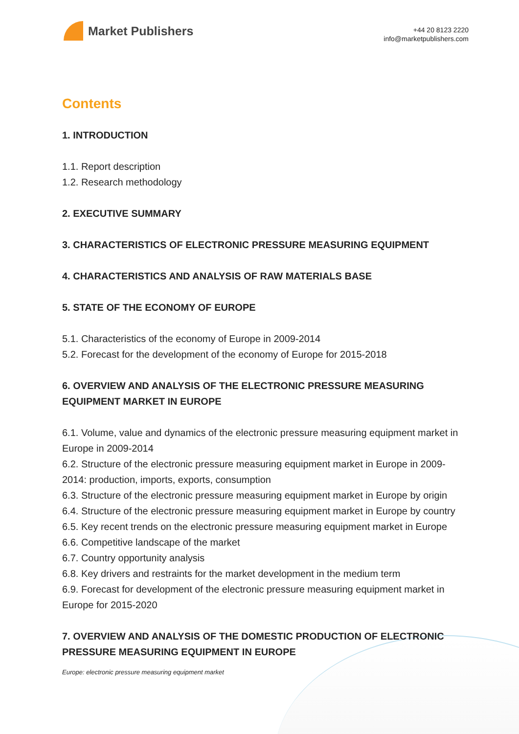Market Publishers
+44 20 8123 2220
info@marketpublishers.com
Contents
1. INTRODUCTION
1.1. Report description
1.2. Research methodology
2. EXECUTIVE SUMMARY
3. CHARACTERISTICS OF ELECTRONIC PRESSURE MEASURING EQUIPMENT
4. CHARACTERISTICS AND ANALYSIS OF RAW MATERIALS BASE
5. STATE OF THE ECONOMY OF EUROPE
5.1. Characteristics of the economy of Europe in 2009-2014
5.2. Forecast for the development of the economy of Europe for 2015-2018
6. OVERVIEW AND ANALYSIS OF THE ELECTRONIC PRESSURE MEASURING EQUIPMENT MARKET IN EUROPE
6.1. Volume, value and dynamics of the electronic pressure measuring equipment market in Europe in 2009-2014
6.2. Structure of the electronic pressure measuring equipment market in Europe in 2009-2014: production, imports, exports, consumption
6.3. Structure of the electronic pressure measuring equipment market in Europe by origin
6.4. Structure of the electronic pressure measuring equipment market in Europe by country
6.5. Key recent trends on the electronic pressure measuring equipment market in Europe
6.6. Competitive landscape of the market
6.7. Country opportunity analysis
6.8. Key drivers and restraints for the market development in the medium term
6.9. Forecast for development of the electronic pressure measuring equipment market in Europe for 2015-2020
7. OVERVIEW AND ANALYSIS OF THE DOMESTIC PRODUCTION OF ELECTRONIC PRESSURE MEASURING EQUIPMENT IN EUROPE
Europe: electronic pressure measuring equipment market